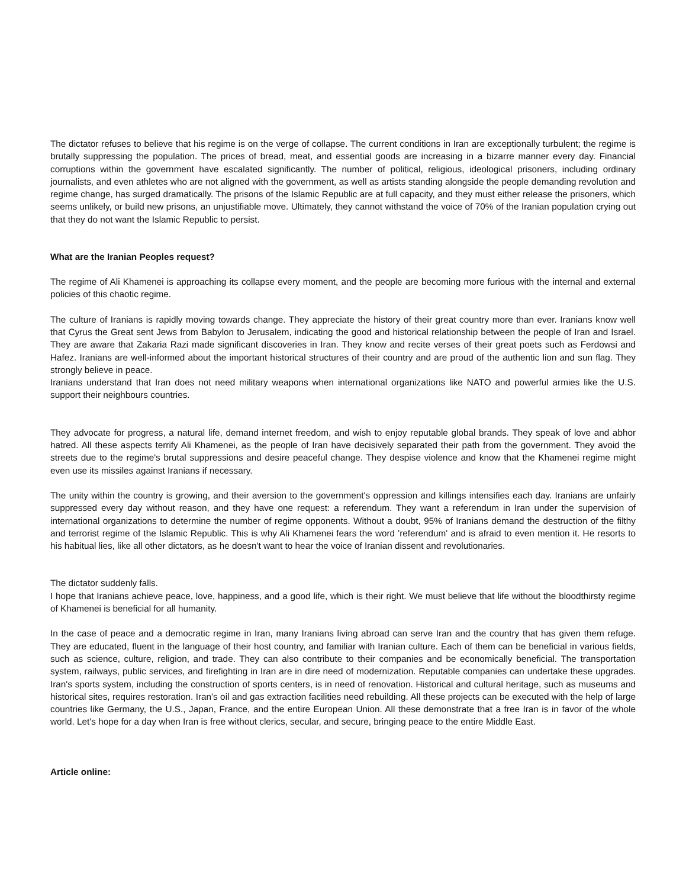The dictator refuses to believe that his regime is on the verge of collapse. The current conditions in Iran are exceptionally turbulent; the regime is brutally suppressing the population. The prices of bread, meat, and essential goods are increasing in a bizarre manner every day. Financial corruptions within the government have escalated significantly. The number of political, religious, ideological prisoners, including ordinary journalists, and even athletes who are not aligned with the government, as well as artists standing alongside the people demanding revolution and regime change, has surged dramatically. The prisons of the Islamic Republic are at full capacity, and they must either release the prisoners, which seems unlikely, or build new prisons, an unjustifiable move. Ultimately, they cannot withstand the voice of 70% of the Iranian population crying out that they do not want the Islamic Republic to persist.
What are the Iranian Peoples request?
The regime of Ali Khamenei is approaching its collapse every moment, and the people are becoming more furious with the internal and external policies of this chaotic regime.
The culture of Iranians is rapidly moving towards change. They appreciate the history of their great country more than ever. Iranians know well that Cyrus the Great sent Jews from Babylon to Jerusalem, indicating the good and historical relationship between the people of Iran and Israel. They are aware that Zakaria Razi made significant discoveries in Iran. They know and recite verses of their great poets such as Ferdowsi and Hafez. Iranians are well-informed about the important historical structures of their country and are proud of the authentic lion and sun flag. They strongly believe in peace.
Iranians understand that Iran does not need military weapons when international organizations like NATO and powerful armies like the U.S. support their neighbours countries.
They advocate for progress, a natural life, demand internet freedom, and wish to enjoy reputable global brands. They speak of love and abhor hatred. All these aspects terrify Ali Khamenei, as the people of Iran have decisively separated their path from the government. They avoid the streets due to the regime's brutal suppressions and desire peaceful change. They despise violence and know that the Khamenei regime might even use its missiles against Iranians if necessary.
The unity within the country is growing, and their aversion to the government's oppression and killings intensifies each day. Iranians are unfairly suppressed every day without reason, and they have one request: a referendum. They want a referendum in Iran under the supervision of international organizations to determine the number of regime opponents. Without a doubt, 95% of Iranians demand the destruction of the filthy and terrorist regime of the Islamic Republic. This is why Ali Khamenei fears the word 'referendum' and is afraid to even mention it. He resorts to his habitual lies, like all other dictators, as he doesn't want to hear the voice of Iranian dissent and revolutionaries.
The dictator suddenly falls.
I hope that Iranians achieve peace, love, happiness, and a good life, which is their right. We must believe that life without the bloodthirsty regime of Khamenei is beneficial for all humanity.
In the case of peace and a democratic regime in Iran, many Iranians living abroad can serve Iran and the country that has given them refuge. They are educated, fluent in the language of their host country, and familiar with Iranian culture. Each of them can be beneficial in various fields, such as science, culture, religion, and trade. They can also contribute to their companies and be economically beneficial. The transportation system, railways, public services, and firefighting in Iran are in dire need of modernization. Reputable companies can undertake these upgrades. Iran's sports system, including the construction of sports centers, is in need of renovation. Historical and cultural heritage, such as museums and historical sites, requires restoration. Iran's oil and gas extraction facilities need rebuilding. All these projects can be executed with the help of large countries like Germany, the U.S., Japan, France, and the entire European Union. All these demonstrate that a free Iran is in favor of the whole world. Let's hope for a day when Iran is free without clerics, secular, and secure, bringing peace to the entire Middle East.
Article online: